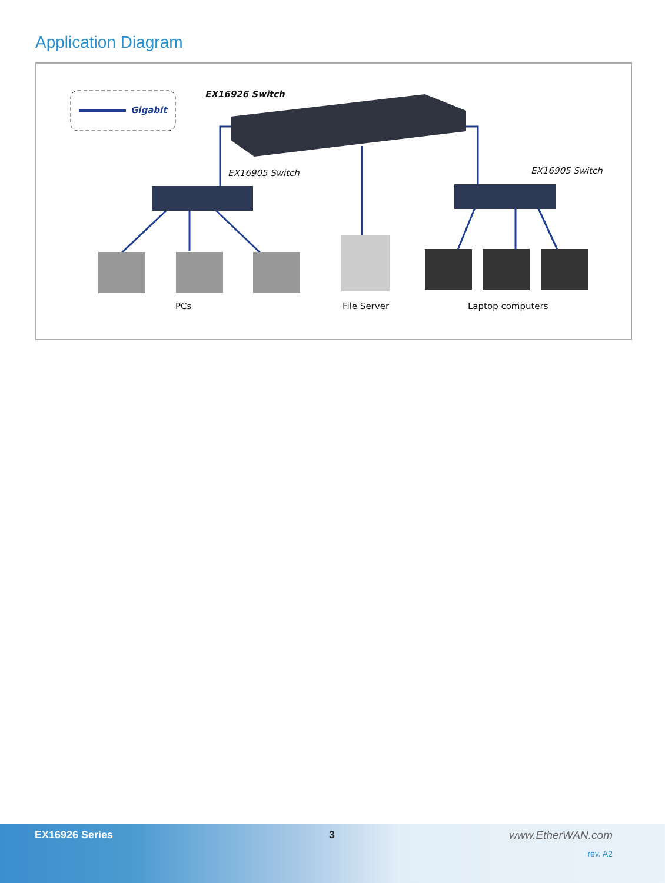Application Diagram
Gigabit
EX16926 Switch
EX16905 Switch EX16905 Switch
PCs File Server Laptop computers
EX16926 Series 3 www.EtherWAN.com
rev. A2